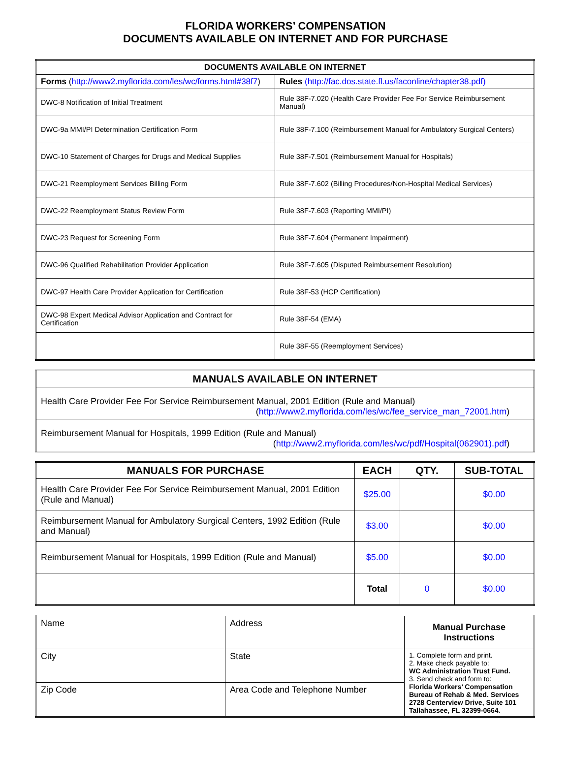FLORIDA WORKERS’ COMPENSATION
DOCUMENTS AVAILABLE ON INTERNET AND FOR PURCHASE
| DOCUMENTS AVAILABLE ON INTERNET | |
| --- | --- |
| Forms ( http://www2.myflorida.com/les/wc/forms.html#38f7 ) | Rules (http://fac.dos.state.fl.us/faconline/chapter38.pdf) |
| DWC-8 Notification of Initial Treatment | Rule 38F-7.020 (Health Care Provider Fee For Service Reimbursement Manual) |
| DWC-9a MMI/PI Determination Certification Form | Rule 38F-7.100 (Reimbursement Manual for Ambulatory Surgical Centers) |
| DWC-10 Statement of Charges for Drugs and Medical Supplies | Rule 38F-7.501 (Reimbursement Manual for Hospitals) |
| DWC-21 Reemployment Services Billing Form | Rule 38F-7.602 (Billing Procedures/Non-Hospital Medical Services) |
| DWC-22 Reemployment Status Review Form | Rule 38F-7.603 (Reporting MMI/PI) |
| DWC-23 Request for Screening Form | Rule 38F-7.604 (Permanent Impairment) |
| DWC-96 Qualified Rehabilitation Provider Application | Rule 38F-7.605 (Disputed Reimbursement Resolution) |
| DWC-97 Health Care Provider Application for Certification | Rule 38F-53 (HCP Certification) |
| DWC-98 Expert Medical Advisor Application and Contract for Certification | Rule 38F-54 (EMA) |
| | Rule 38F-55 (Reemployment Services) |
| MANUALS AVAILABLE ON INTERNET |
| --- |
| Health Care Provider Fee For Service Reimbursement Manual, 2001 Edition (Rule and Manual) ( http://www2.myflorida.com/les/wc/fee_service_man_72001.htm ) |
| Reimbursement Manual for Hospitals, 1999 Edition (Rule and Manual) ( http://www2.myflorida.com/les/wc/pdf/Hospital(062901).pdf ) |
| MANUALS FOR PURCHASE | EACH | QTY. | SUB-TOTAL |
| --- | --- | --- | --- |
| Health Care Provider Fee For Service Reimbursement Manual, 2001 Edition (Rule and Manual) | $25.00 | | $0.00 |
| Reimbursement Manual for Ambulatory Surgical Centers, 1992 Edition (Rule and Manual) | $3.00 | | $0.00 |
| Reimbursement Manual for Hospitals, 1999 Edition (Rule and Manual) | $5.00 | | $0.00 |
| | Total | 0 | $0.00 |
| Name | Address | Manual Purchase Instructions |
| City | State | 1. Complete form and print. 2. Make check payable to: WC Administration Trust Fund. 3. Send check and form to: Florida Workers’ Compensation Bureau of Rehab & Med. Services 2728 Centerview Drive, Suite 101 Tallahassee, FL 32399-0664. |
| Zip Code | Area Code and Telephone Number | |